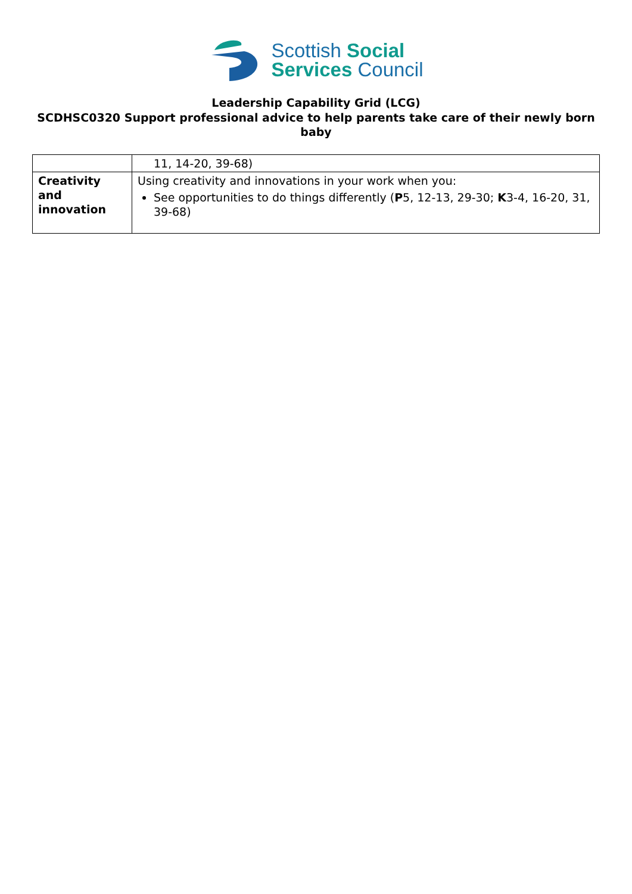Scottish Social
Services Council
Leadership Capability Grid (LCG)
SCDHSC0320 Support professional advice to help parents take care of their newly born baby
| | 11, 14-20, 39-68) |
| Creativity and innovation | Using creativity and innovations in your work when you: See opportunities to do things differently ( P 5, 12-13, 29-30; K 3-4, 16-20, 31, 39-68) |